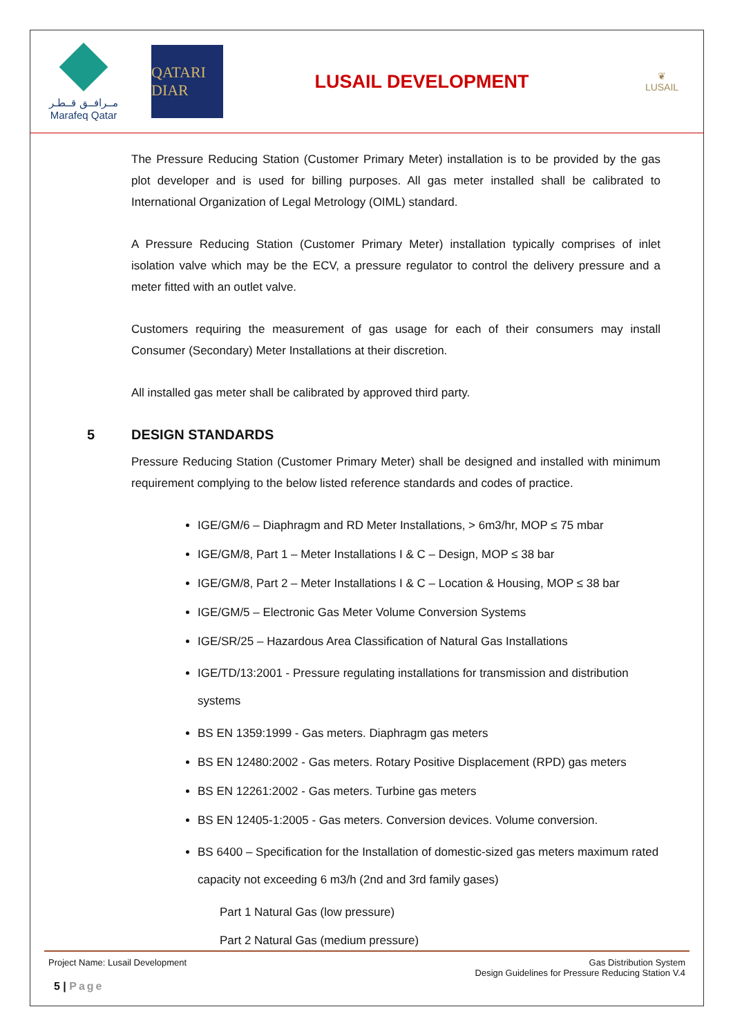مــرافــق قــطـر
Marafeq Qatar
QATARI DIAR
LUSAIL DEVELOPMENT
❦
LUSAIL
The Pressure Reducing Station (Customer Primary Meter) installation is to be provided by the gas plot developer and is used for billing purposes. All gas meter installed shall be calibrated to International Organization of Legal Metrology (OIML) standard.
A Pressure Reducing Station (Customer Primary Meter) installation typically comprises of inlet isolation valve which may be the ECV, a pressure regulator to control the delivery pressure and a meter fitted with an outlet valve.
Customers requiring the measurement of gas usage for each of their consumers may install Consumer (Secondary) Meter Installations at their discretion.
All installed gas meter shall be calibrated by approved third party.
5 DESIGN STANDARDS
Pressure Reducing Station (Customer Primary Meter) shall be designed and installed with minimum requirement complying to the below listed reference standards and codes of practice.
IGE/GM/6 – Diaphragm and RD Meter Installations, > 6m3/hr, MOP ≤ 75 mbar
IGE/GM/8, Part 1 – Meter Installations I & C – Design, MOP ≤ 38 bar
IGE/GM/8, Part 2 – Meter Installations I & C – Location & Housing, MOP ≤ 38 bar
IGE/GM/5 – Electronic Gas Meter Volume Conversion Systems
IGE/SR/25 – Hazardous Area Classification of Natural Gas Installations
IGE/TD/13:2001 - Pressure regulating installations for transmission and distribution systems
BS EN 1359:1999 - Gas meters. Diaphragm gas meters
BS EN 12480:2002 - Gas meters. Rotary Positive Displacement (RPD) gas meters
BS EN 12261:2002 - Gas meters. Turbine gas meters
BS EN 12405-1:2005 - Gas meters. Conversion devices. Volume conversion.
BS 6400 – Specification for the Installation of domestic-sized gas meters maximum rated capacity not exceeding 6 m3/h (2nd and 3rd family gases)
Part 1 Natural Gas (low pressure)
Part 2 Natural Gas (medium pressure)
Project Name: Lusail Development
Gas Distribution System
Design Guidelines for Pressure Reducing Station V.4
5 | Page